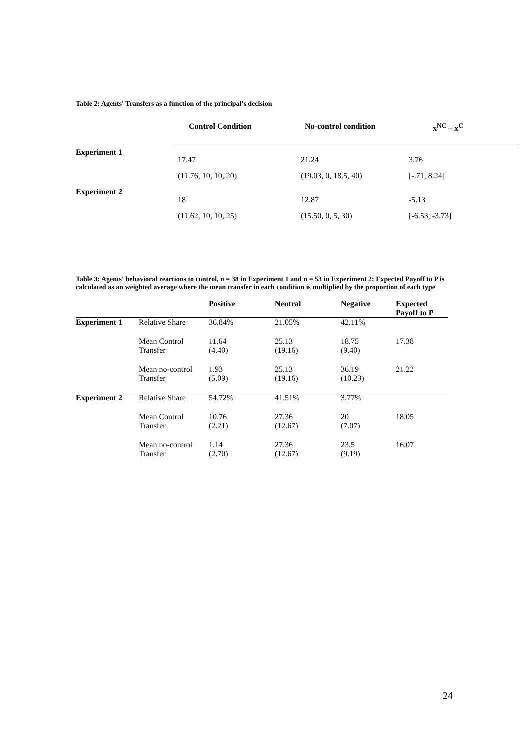Table 2: Agents' Transfers as a function of the principal's decision
| | Control Condition | No-control condition | x<sup>NC</sup> – x<sup>C</sup> |
| --- | --- | --- | --- |
| Experiment 1 | 17.47 | 21.24 | 3.76 |
| | (11.76, 10, 10, 20) | (19.03, 0, 18.5, 40) | [-.71, 8.24] |
| Experiment 2 | 18 | 12.87 | -5.13 |
| | (11.62, 10, 10, 25) | (15.50, 0, 5, 30) | [-6.53, -3.73] |
Table 3: Agents' behavioral reactions to control, n = 38 in Experiment 1 and n = 53 in Experiment 2; Expected Payoff to P is calculated as an weighted average where the mean transfer in each condition is multiplied by the proportion of each type
| | | Positive | Neutral | Negative | Expected Payoff to P |
| --- | --- | --- | --- | --- | --- |
| Experiment 1 | Relative Share | 36.84% | 21.05% | 42.11% | |
| | Mean Control Transfer | 11.64 (4.40) | 25.13 (19.16) | 18.75 (9.40) | 17.38 |
| | Mean no-control Transfer | 1.93 (5.09) | 25.13 (19.16) | 36.19 (10.23) | 21.22 |
| Experiment 2 | Relative Share | 54.72% | 41.51% | 3.77% | |
| | Mean Control Transfer | 10.76 (2.21) | 27.36 (12.67) | 20 (7.07) | 18.05 |
| | Mean no-control Transfer | 1.14 (2.70) | 27.36 (12.67) | 23.5 (9.19) | 16.07 |
24